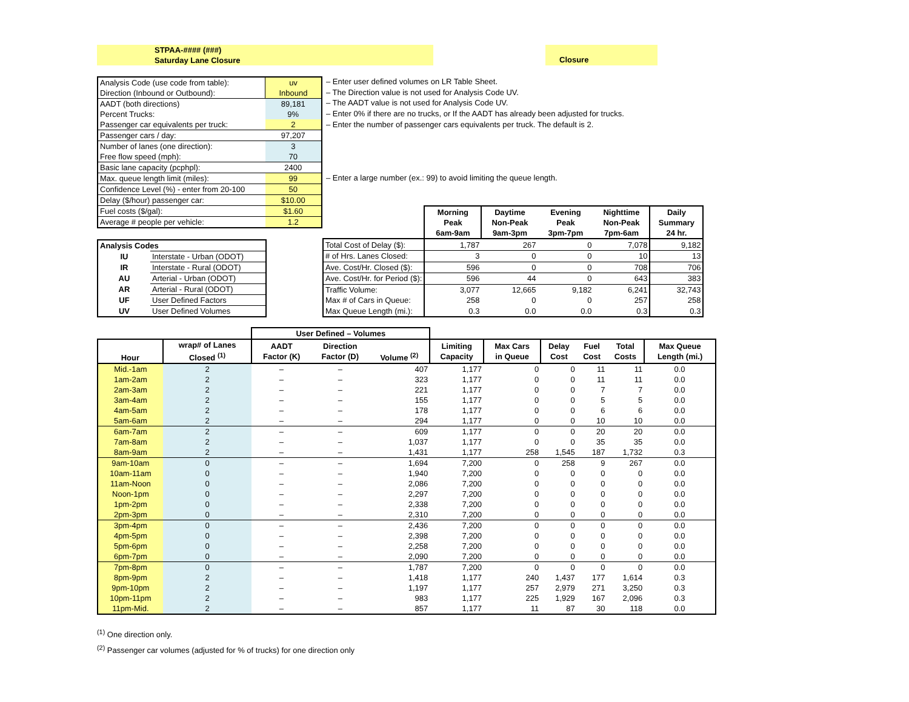STPAA-#### (###)
Saturday Lane Closure
Closure
| Analysis Code (use code from table): | uv |
| Direction (Inbound or Outbound): | Inbound |
| AADT (both directions) | 89,181 |
| Percent Trucks: | 9% |
| Passenger car equivalents per truck: | 2 |
| Passenger cars / day: | 97,207 |
| Number of lanes (one direction): | 3 |
| Free flow speed (mph): | 70 |
| Basic lane capacity (pcphpl): | 2400 |
| Max. queue length limit (miles): | 99 |
| Confidence Level (%) - enter from 20-100 | 50 |
| Delay ($/hour) passenger car: | $10.00 |
| Fuel costs ($/gal): | $1.60 |
| Average # people per vehicle: | 1.2 |
– Enter user defined volumes on LR Table Sheet.
– The Direction value is not used for Analysis Code UV.
– The AADT value is not used for Analysis Code UV.
– Enter 0% if there are no trucks, or If the AADT has already been adjusted for trucks.
– Enter the number of passenger cars equivalents per truck. The default is 2.
– Enter a large number (ex.: 99) to avoid limiting the queue length.
| Analysis Codes | |
| --- | --- |
| IU | Interstate - Urban (ODOT) |
| IR | Interstate - Rural (ODOT) |
| AU | Arterial - Urban (ODOT) |
| AR | Arterial - Rural (ODOT) |
| UF | User Defined Factors |
| UV | User Defined Volumes |
| | Morning Peak 6am-9am | Daytime Non-Peak 9am-3pm | Evening Peak 3pm-7pm | Nighttime Non-Peak 7pm-6am | Daily Summary 24 hr. |
| Total Cost of Delay ($): | 1,787 | 267 | 0 | 7,078 | 9,182 |
| # of Hrs. Lanes Closed: | 3 | 0 | 0 | 10 | 13 |
| Ave. Cost/Hr. Closed ($): | 596 | 0 | 0 | 708 | 706 |
| Ave. Cost/Hr. for Period ($): | 596 | 44 | 0 | 643 | 383 |
| Traffic Volume: | 3,077 | 12,665 | 9,182 | 6,241 | 32,743 |
| Max # of Cars in Queue: | 258 | 0 | 0 | 257 | 258 |
| Max Queue Length (mi.): | 0.3 | 0.0 | 0.0 | 0.3 | 0.3 |
| | | User Defined – Volumes | | | | | | | | |
| Hour | wrap# of Lanes Closed <sup>(1)</sup> | AADT Factor (K) | Direction Factor (D) | Volume <sup>(2)</sup> | Limiting Capacity | Max Cars in Queue | Delay Cost | Fuel Cost | Total Costs | Max Queue Length (mi.) |
| Mid.-1am | 2 | – | – | 407 | 1,177 | 0 | 0 | 11 | 11 | 0.0 |
| 1am-2am | 2 | – | – | 323 | 1,177 | 0 | 0 | 11 | 11 | 0.0 |
| 2am-3am | 2 | – | – | 221 | 1,177 | 0 | 0 | 7 | 7 | 0.0 |
| 3am-4am | 2 | – | – | 155 | 1,177 | 0 | 0 | 5 | 5 | 0.0 |
| 4am-5am | 2 | – | – | 178 | 1,177 | 0 | 0 | 6 | 6 | 0.0 |
| 5am-6am | 2 | – | – | 294 | 1,177 | 0 | 0 | 10 | 10 | 0.0 |
| 6am-7am | 2 | – | – | 609 | 1,177 | 0 | 0 | 20 | 20 | 0.0 |
| 7am-8am | 2 | – | – | 1,037 | 1,177 | 0 | 0 | 35 | 35 | 0.0 |
| 8am-9am | 2 | – | – | 1,431 | 1,177 | 258 | 1,545 | 187 | 1,732 | 0.3 |
| 9am-10am | 0 | – | – | 1,694 | 7,200 | 0 | 258 | 9 | 267 | 0.0 |
| 10am-11am | 0 | – | – | 1,940 | 7,200 | 0 | 0 | 0 | 0 | 0.0 |
| 11am-Noon | 0 | – | – | 2,086 | 7,200 | 0 | 0 | 0 | 0 | 0.0 |
| Noon-1pm | 0 | – | – | 2,297 | 7,200 | 0 | 0 | 0 | 0 | 0.0 |
| 1pm-2pm | 0 | – | – | 2,338 | 7,200 | 0 | 0 | 0 | 0 | 0.0 |
| 2pm-3pm | 0 | – | – | 2,310 | 7,200 | 0 | 0 | 0 | 0 | 0.0 |
| 3pm-4pm | 0 | – | – | 2,436 | 7,200 | 0 | 0 | 0 | 0 | 0.0 |
| 4pm-5pm | 0 | – | – | 2,398 | 7,200 | 0 | 0 | 0 | 0 | 0.0 |
| 5pm-6pm | 0 | – | – | 2,258 | 7,200 | 0 | 0 | 0 | 0 | 0.0 |
| 6pm-7pm | 0 | – | – | 2,090 | 7,200 | 0 | 0 | 0 | 0 | 0.0 |
| 7pm-8pm | 0 | – | – | 1,787 | 7,200 | 0 | 0 | 0 | 0 | 0.0 |
| 8pm-9pm | 2 | – | – | 1,418 | 1,177 | 240 | 1,437 | 177 | 1,614 | 0.3 |
| 9pm-10pm | 2 | – | – | 1,197 | 1,177 | 257 | 2,979 | 271 | 3,250 | 0.3 |
| 10pm-11pm | 2 | – | – | 983 | 1,177 | 225 | 1,929 | 167 | 2,096 | 0.3 |
| 11pm-Mid. | 2 | – | – | 857 | 1,177 | 11 | 87 | 30 | 118 | 0.0 |
<sup>(1)</sup> One direction only.
<sup>(2)</sup> Passenger car volumes (adjusted for % of trucks) for one direction only